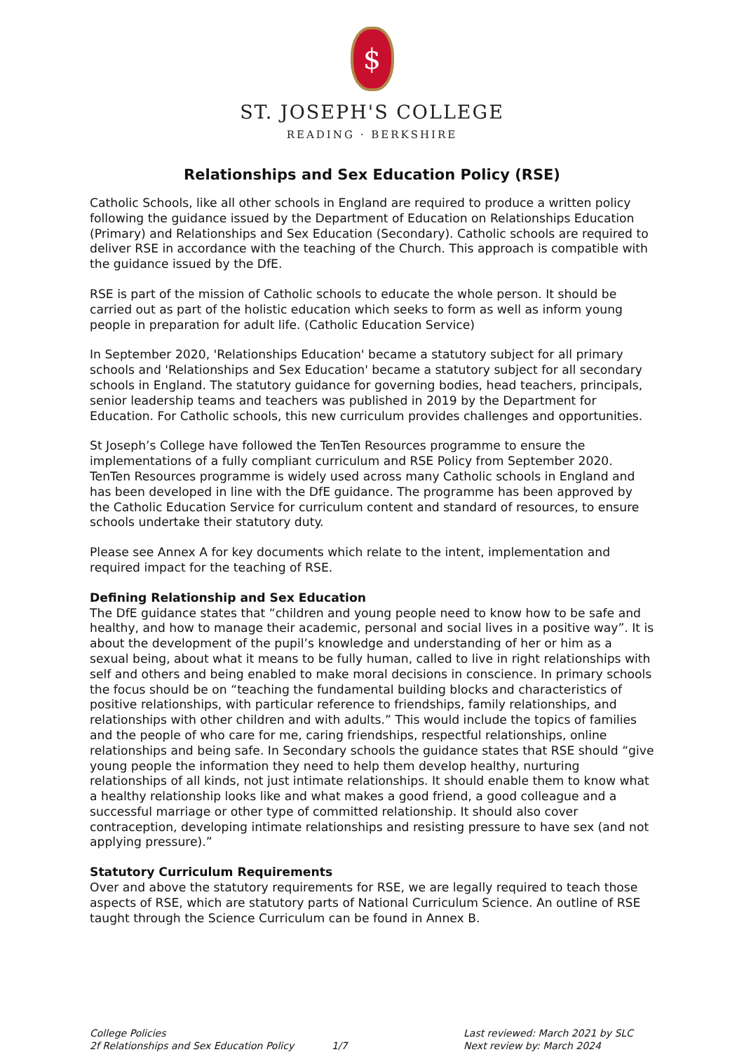$
ST. JOSEPH'S COLLEGE
READING · BERKSHIRE
Relationships and Sex Education Policy (RSE)
Catholic Schools, like all other schools in England are required to produce a written policy following the guidance issued by the Department of Education on Relationships Education (Primary) and Relationships and Sex Education (Secondary). Catholic schools are required to deliver RSE in accordance with the teaching of the Church. This approach is compatible with the guidance issued by the DfE.
RSE is part of the mission of Catholic schools to educate the whole person. It should be carried out as part of the holistic education which seeks to form as well as inform young people in preparation for adult life. (Catholic Education Service)
In September 2020, 'Relationships Education' became a statutory subject for all primary schools and 'Relationships and Sex Education' became a statutory subject for all secondary schools in England. The statutory guidance for governing bodies, head teachers, principals, senior leadership teams and teachers was published in 2019 by the Department for Education. For Catholic schools, this new curriculum provides challenges and opportunities.
St Joseph’s College have followed the TenTen Resources programme to ensure the implementations of a fully compliant curriculum and RSE Policy from September 2020. TenTen Resources programme is widely used across many Catholic schools in England and has been developed in line with the DfE guidance. The programme has been approved by the Catholic Education Service for curriculum content and standard of resources, to ensure schools undertake their statutory duty.
Please see Annex A for key documents which relate to the intent, implementation and required impact for the teaching of RSE.
Defining Relationship and Sex Education
The DfE guidance states that “children and young people need to know how to be safe and healthy, and how to manage their academic, personal and social lives in a positive way”. It is about the development of the pupil’s knowledge and understanding of her or him as a sexual being, about what it means to be fully human, called to live in right relationships with self and others and being enabled to make moral decisions in conscience. In primary schools the focus should be on “teaching the fundamental building blocks and characteristics of positive relationships, with particular reference to friendships, family relationships, and relationships with other children and with adults.” This would include the topics of families and the people of who care for me, caring friendships, respectful relationships, online relationships and being safe. In Secondary schools the guidance states that RSE should “give young people the information they need to help them develop healthy, nurturing relationships of all kinds, not just intimate relationships. It should enable them to know what a healthy relationship looks like and what makes a good friend, a good colleague and a successful marriage or other type of committed relationship. It should also cover contraception, developing intimate relationships and resisting pressure to have sex (and not applying pressure).”
Statutory Curriculum Requirements
Over and above the statutory requirements for RSE, we are legally required to teach those aspects of RSE, which are statutory parts of National Curriculum Science. An outline of RSE taught through the Science Curriculum can be found in Annex B.
College Policies
2f Relationships and Sex Education Policy
1/7 Last reviewed: March 2021 by SLC
Next review by: March 2024